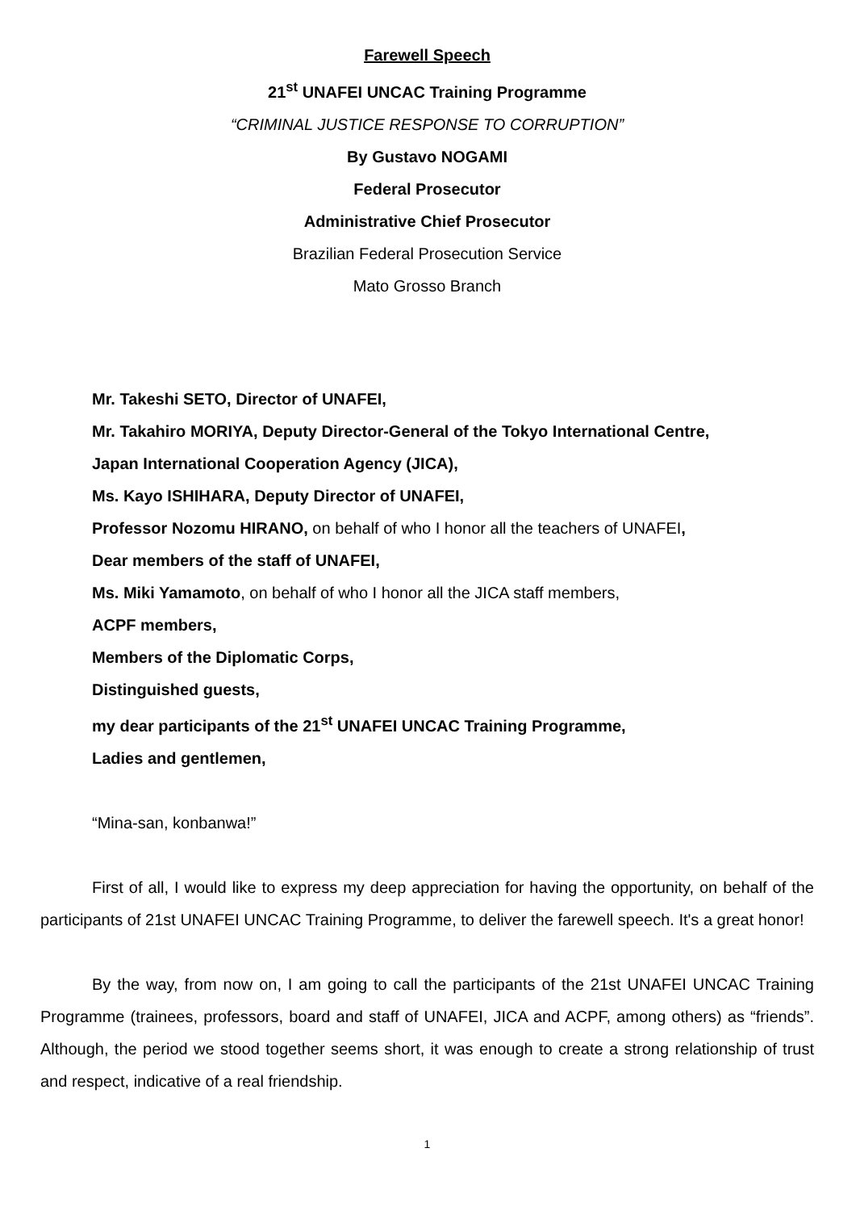Farewell Speech
21<sup>st</sup> UNAFEI UNCAC Training Programme
“CRIMINAL JUSTICE RESPONSE TO CORRUPTION”
By Gustavo NOGAMI
Federal Prosecutor
Administrative Chief Prosecutor
Brazilian Federal Prosecution Service
Mato Grosso Branch
Mr. Takeshi SETO, Director of UNAFEI,
Mr. Takahiro MORIYA, Deputy Director-General of the Tokyo International Centre,
Japan International Cooperation Agency (JICA),
Ms. Kayo ISHIHARA, Deputy Director of UNAFEI,
Professor Nozomu HIRANO, on behalf of who I honor all the teachers of UNAFEI,
Dear members of the staff of UNAFEI,
Ms. Miki Yamamoto, on behalf of who I honor all the JICA staff members,
ACPF members,
Members of the Diplomatic Corps,
Distinguished guests,
my dear participants of the 21<sup>st</sup> UNAFEI UNCAC Training Programme,
Ladies and gentlemen,
“Mina-san, konbanwa!”
First of all, I would like to express my deep appreciation for having the opportunity, on behalf of the participants of 21st UNAFEI UNCAC Training Programme, to deliver the farewell speech. It's a great honor!
By the way, from now on, I am going to call the participants of the 21st UNAFEI UNCAC Training Programme (trainees, professors, board and staff of UNAFEI, JICA and ACPF, among others) as “friends”. Although, the period we stood together seems short, it was enough to create a strong relationship of trust and respect, indicative of a real friendship.
1